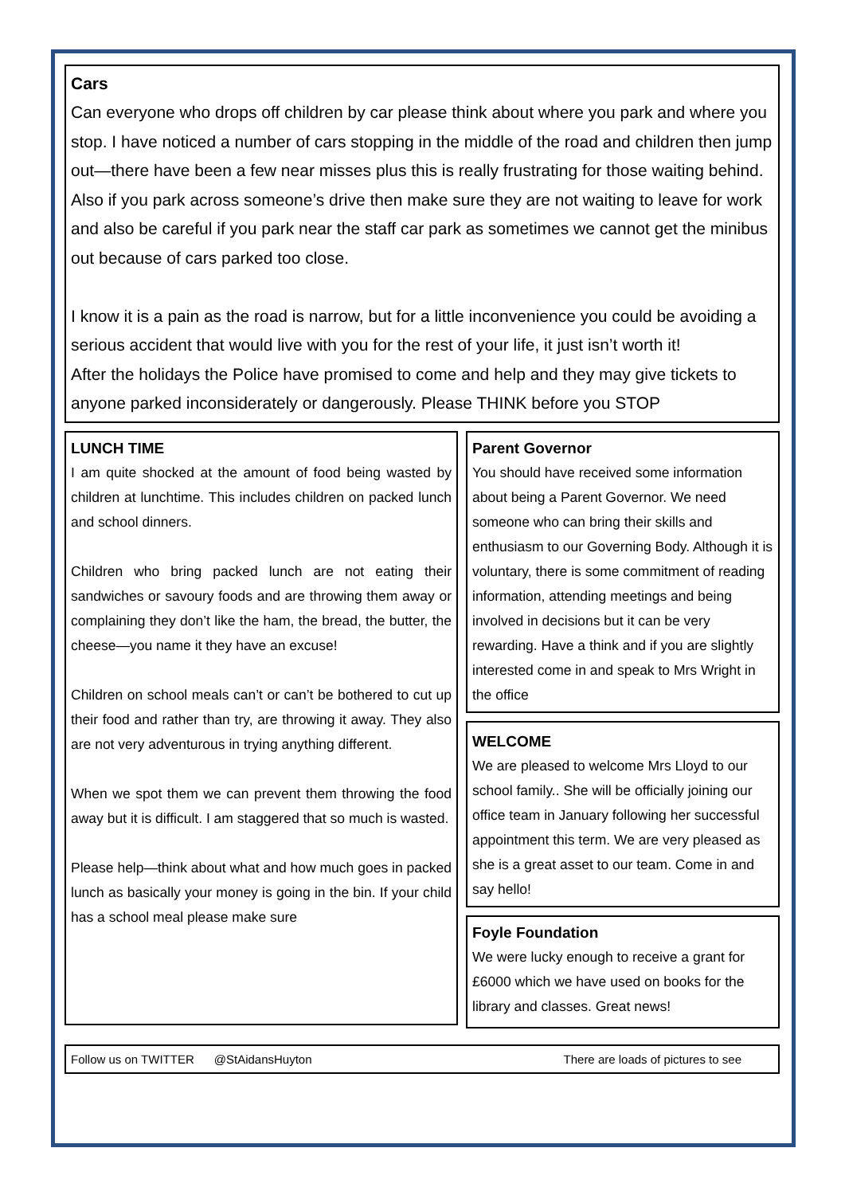Cars
Can everyone who drops off children by car please think about where you park and where you stop. I have noticed a number of cars stopping in the middle of the road and children then jump out—there have been a few near misses plus this is really frustrating for those waiting behind.
Also if you park across someone’s drive then make sure they are not waiting to leave for work and also be careful if you park near the staff car park as sometimes we cannot get the minibus out because of cars parked too close.
I know it is a pain as the road is narrow, but for a little inconvenience you could be avoiding a serious accident that would live with you for the rest of your life, it just isn’t worth it!
After the holidays the Police have promised to come and help and they may give tickets to anyone parked inconsiderately or dangerously. Please THINK before you STOP
LUNCH TIME
I am quite shocked at the amount of food being wasted by children at lunchtime. This includes children on packed lunch and school dinners.
Children who bring packed lunch are not eating their sandwiches or savoury foods and are throwing them away or complaining they don’t like the ham, the bread, the butter, the cheese—you name it they have an excuse!
Children on school meals can’t or can’t be bothered to cut up their food and rather than try, are throwing it away. They also are not very adventurous in trying anything different.
When we spot them we can prevent them throwing the food away but it is difficult. I am staggered that so much is wasted.
Please help—think about what and how much goes in packed lunch as basically your money is going in the bin. If your child has a school meal please make sure
Parent Governor
You should have received some information about being a Parent Governor. We need someone who can bring their skills and enthusiasm to our Governing Body. Although it is voluntary, there is some commitment of reading information, attending meetings and being involved in decisions but it can be very rewarding. Have a think and if you are slightly interested come in and speak to Mrs Wright in the office
WELCOME
We are pleased to welcome Mrs Lloyd to our school family.. She will be officially joining our office team in January following her successful appointment this term. We are very pleased as she is a great asset to our team. Come in and say hello!
Foyle Foundation
We were lucky enough to receive a grant for £6000 which we have used on books for the library and classes. Great news!
Follow us on TWITTER @StAidansHuyton There are loads of pictures to see